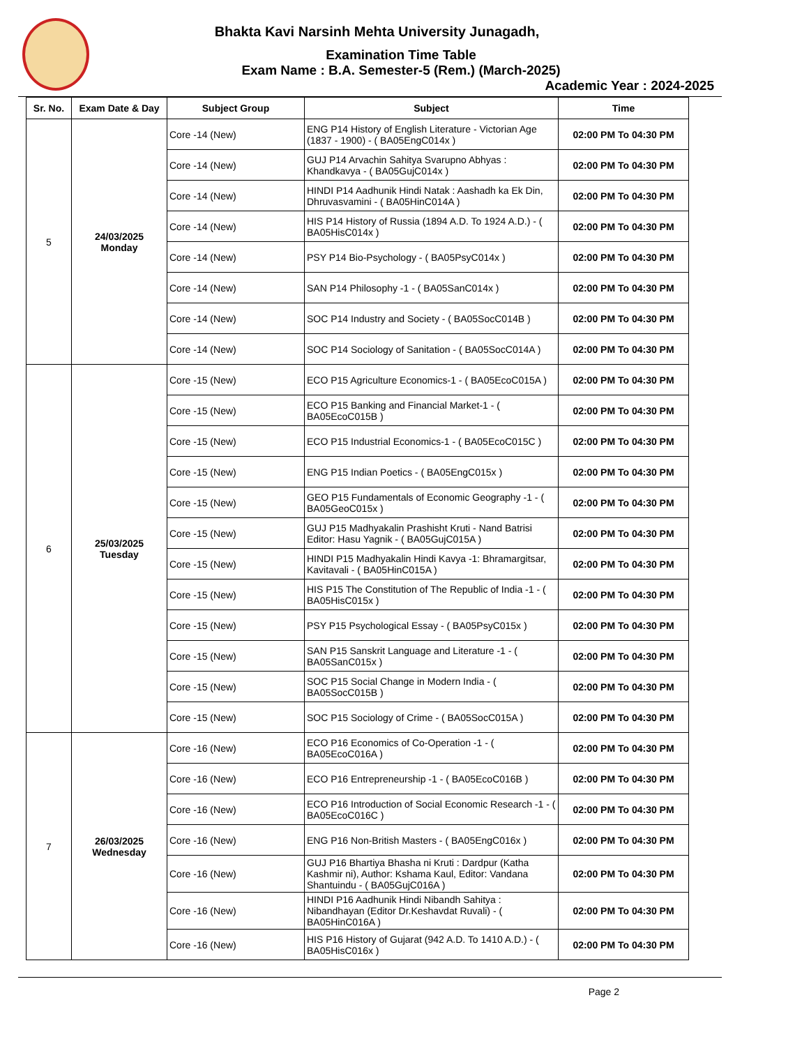Bhakta Kavi Narsinh Mehta University Junagadh,
Examination Time Table
Exam Name : B.A. Semester-5 (Rem.) (March-2025)
Academic Year : 2024-2025
| Sr. No. | Exam Date & Day | Subject Group | Subject | Time |
| --- | --- | --- | --- | --- |
| 5 | 24/03/2025 Monday | Core -14 (New) | ENG P14 History of English Literature - Victorian Age (1837 - 1900) - ( BA05EngC014x ) | 02:00 PM To 04:30 PM |
| | | Core -14 (New) | GUJ P14 Arvachin Sahitya Svarupno Abhyas : Khandkavya - ( BA05GujC014x ) | 02:00 PM To 04:30 PM |
| | | Core -14 (New) | HINDI P14 Aadhunik Hindi Natak : Aashadh ka Ek Din, Dhruvasvamini - ( BA05HinC014A ) | 02:00 PM To 04:30 PM |
| | | Core -14 (New) | HIS P14 History of Russia (1894 A.D. To 1924 A.D.) - ( BA05HisC014x ) | 02:00 PM To 04:30 PM |
| | | Core -14 (New) | PSY P14 Bio-Psychology - ( BA05PsyC014x ) | 02:00 PM To 04:30 PM |
| | | Core -14 (New) | SAN P14 Philosophy -1 - ( BA05SanC014x ) | 02:00 PM To 04:30 PM |
| | | Core -14 (New) | SOC P14 Industry and Society - ( BA05SocC014B ) | 02:00 PM To 04:30 PM |
| | | Core -14 (New) | SOC P14 Sociology of Sanitation - ( BA05SocC014A ) | 02:00 PM To 04:30 PM |
| 6 | 25/03/2025 Tuesday | Core -15 (New) | ECO P15 Agriculture Economics-1 - ( BA05EcoC015A ) | 02:00 PM To 04:30 PM |
| | | Core -15 (New) | ECO P15 Banking and Financial Market-1 - ( BA05EcoC015B ) | 02:00 PM To 04:30 PM |
| | | Core -15 (New) | ECO P15 Industrial Economics-1 - ( BA05EcoC015C ) | 02:00 PM To 04:30 PM |
| | | Core -15 (New) | ENG P15 Indian Poetics - ( BA05EngC015x ) | 02:00 PM To 04:30 PM |
| | | Core -15 (New) | GEO P15 Fundamentals of Economic Geography -1 - ( BA05GeoC015x ) | 02:00 PM To 04:30 PM |
| | | Core -15 (New) | GUJ P15 Madhyakalin Prashisht Kruti - Nand Batrisi Editor: Hasu Yagnik - ( BA05GujC015A ) | 02:00 PM To 04:30 PM |
| | | Core -15 (New) | HINDI P15 Madhyakalin Hindi Kavya -1: Bhramargitsar, Kavitavali - ( BA05HinC015A ) | 02:00 PM To 04:30 PM |
| | | Core -15 (New) | HIS P15 The Constitution of The Republic of India -1 - ( BA05HisC015x ) | 02:00 PM To 04:30 PM |
| | | Core -15 (New) | PSY P15 Psychological Essay - ( BA05PsyC015x ) | 02:00 PM To 04:30 PM |
| | | Core -15 (New) | SAN P15 Sanskrit Language and Literature -1 - ( BA05SanC015x ) | 02:00 PM To 04:30 PM |
| | | Core -15 (New) | SOC P15 Social Change in Modern India - ( BA05SocC015B ) | 02:00 PM To 04:30 PM |
| | | Core -15 (New) | SOC P15 Sociology of Crime - ( BA05SocC015A ) | 02:00 PM To 04:30 PM |
| 7 | 26/03/2025 Wednesday | Core -16 (New) | ECO P16 Economics of Co-Operation -1 - ( BA05EcoC016A ) | 02:00 PM To 04:30 PM |
| | | Core -16 (New) | ECO P16 Entrepreneurship -1 - ( BA05EcoC016B ) | 02:00 PM To 04:30 PM |
| | | Core -16 (New) | ECO P16 Introduction of Social Economic Research -1 - ( BA05EcoC016C ) | 02:00 PM To 04:30 PM |
| | | Core -16 (New) | ENG P16 Non-British Masters - ( BA05EngC016x ) | 02:00 PM To 04:30 PM |
| | | Core -16 (New) | GUJ P16 Bhartiya Bhasha ni Kruti : Dardpur (Katha Kashmir ni), Author: Kshama Kaul, Editor: Vandana Shantuindu - ( BA05GujC016A ) | 02:00 PM To 04:30 PM |
| | | Core -16 (New) | HINDI P16 Aadhunik Hindi Nibandh Sahitya : Nibandhayan (Editor Dr.Keshavdat Ruvali) - ( BA05HinC016A ) | 02:00 PM To 04:30 PM |
| | | Core -16 (New) | HIS P16 History of Gujarat (942 A.D. To 1410 A.D.) - ( BA05HisC016x ) | 02:00 PM To 04:30 PM |
Page 2